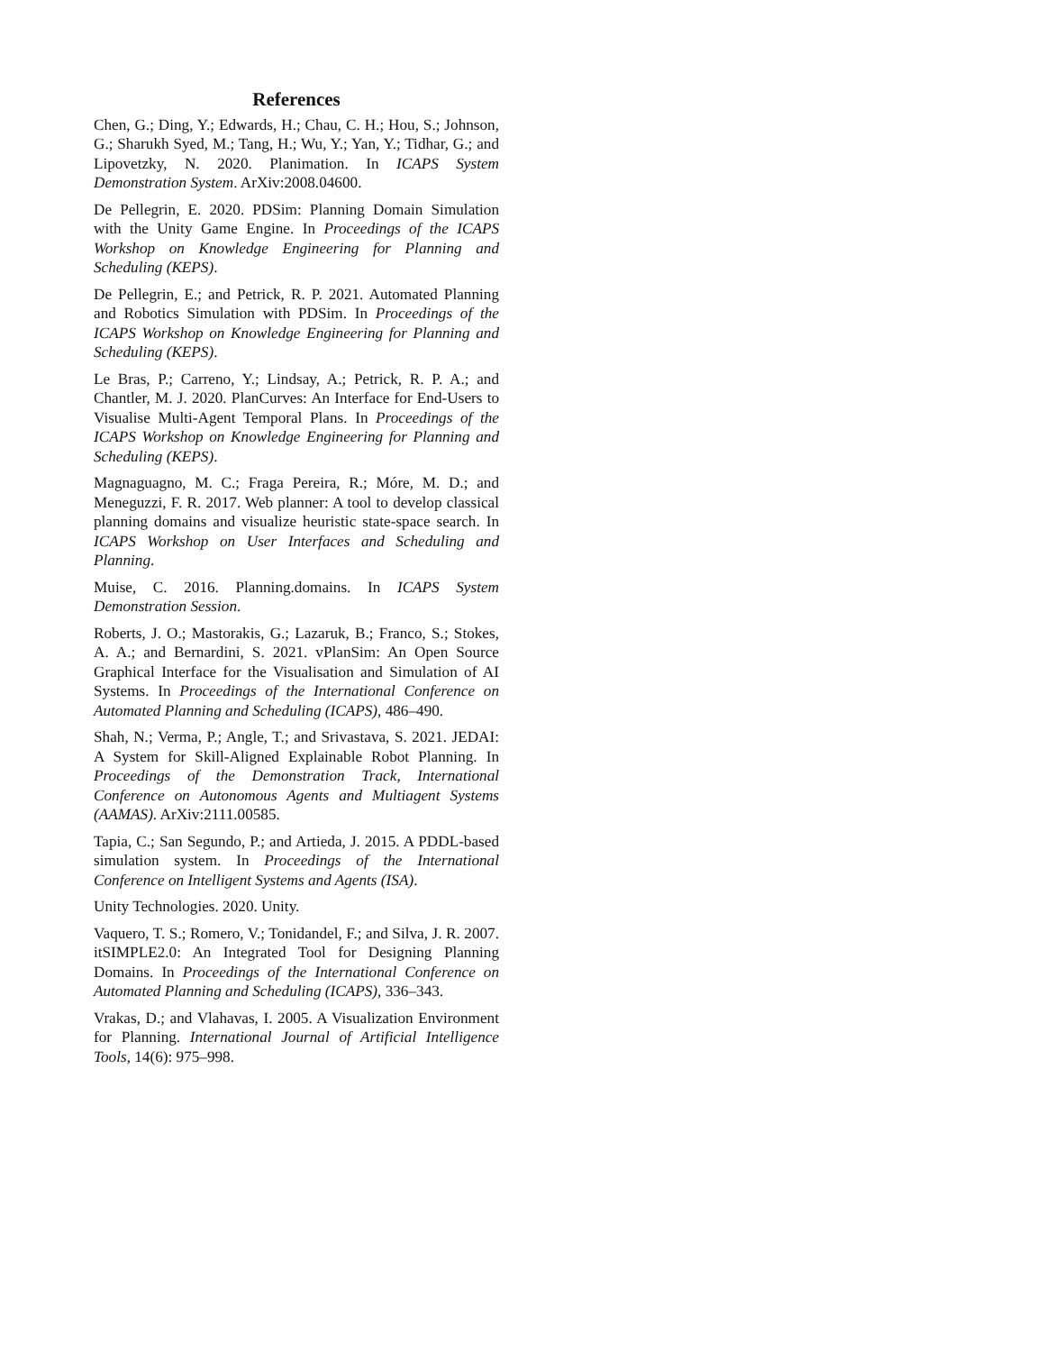References
Chen, G.; Ding, Y.; Edwards, H.; Chau, C. H.; Hou, S.; Johnson, G.; Sharukh Syed, M.; Tang, H.; Wu, Y.; Yan, Y.; Tidhar, G.; and Lipovetzky, N. 2020. Planimation. In ICAPS System Demonstration System. ArXiv:2008.04600.
De Pellegrin, E. 2020. PDSim: Planning Domain Simulation with the Unity Game Engine. In Proceedings of the ICAPS Workshop on Knowledge Engineering for Planning and Scheduling (KEPS).
De Pellegrin, E.; and Petrick, R. P. 2021. Automated Planning and Robotics Simulation with PDSim. In Proceedings of the ICAPS Workshop on Knowledge Engineering for Planning and Scheduling (KEPS).
Le Bras, P.; Carreno, Y.; Lindsay, A.; Petrick, R. P. A.; and Chantler, M. J. 2020. PlanCurves: An Interface for End-Users to Visualise Multi-Agent Temporal Plans. In Proceedings of the ICAPS Workshop on Knowledge Engineering for Planning and Scheduling (KEPS).
Magnaguagno, M. C.; Fraga Pereira, R.; Móre, M. D.; and Meneguzzi, F. R. 2017. Web planner: A tool to develop classical planning domains and visualize heuristic state-space search. In ICAPS Workshop on User Interfaces and Scheduling and Planning.
Muise, C. 2016. Planning.domains. In ICAPS System Demonstration Session.
Roberts, J. O.; Mastorakis, G.; Lazaruk, B.; Franco, S.; Stokes, A. A.; and Bernardini, S. 2021. vPlanSim: An Open Source Graphical Interface for the Visualisation and Simulation of AI Systems. In Proceedings of the International Conference on Automated Planning and Scheduling (ICAPS), 486–490.
Shah, N.; Verma, P.; Angle, T.; and Srivastava, S. 2021. JEDAI: A System for Skill-Aligned Explainable Robot Planning. In Proceedings of the Demonstration Track, International Conference on Autonomous Agents and Multiagent Systems (AAMAS). ArXiv:2111.00585.
Tapia, C.; San Segundo, P.; and Artieda, J. 2015. A PDDL-based simulation system. In Proceedings of the International Conference on Intelligent Systems and Agents (ISA).
Unity Technologies. 2020. Unity.
Vaquero, T. S.; Romero, V.; Tonidandel, F.; and Silva, J. R. 2007. itSIMPLE2.0: An Integrated Tool for Designing Planning Domains. In Proceedings of the International Conference on Automated Planning and Scheduling (ICAPS), 336–343.
Vrakas, D.; and Vlahavas, I. 2005. A Visualization Environment for Planning. International Journal of Artificial Intelligence Tools, 14(6): 975–998.